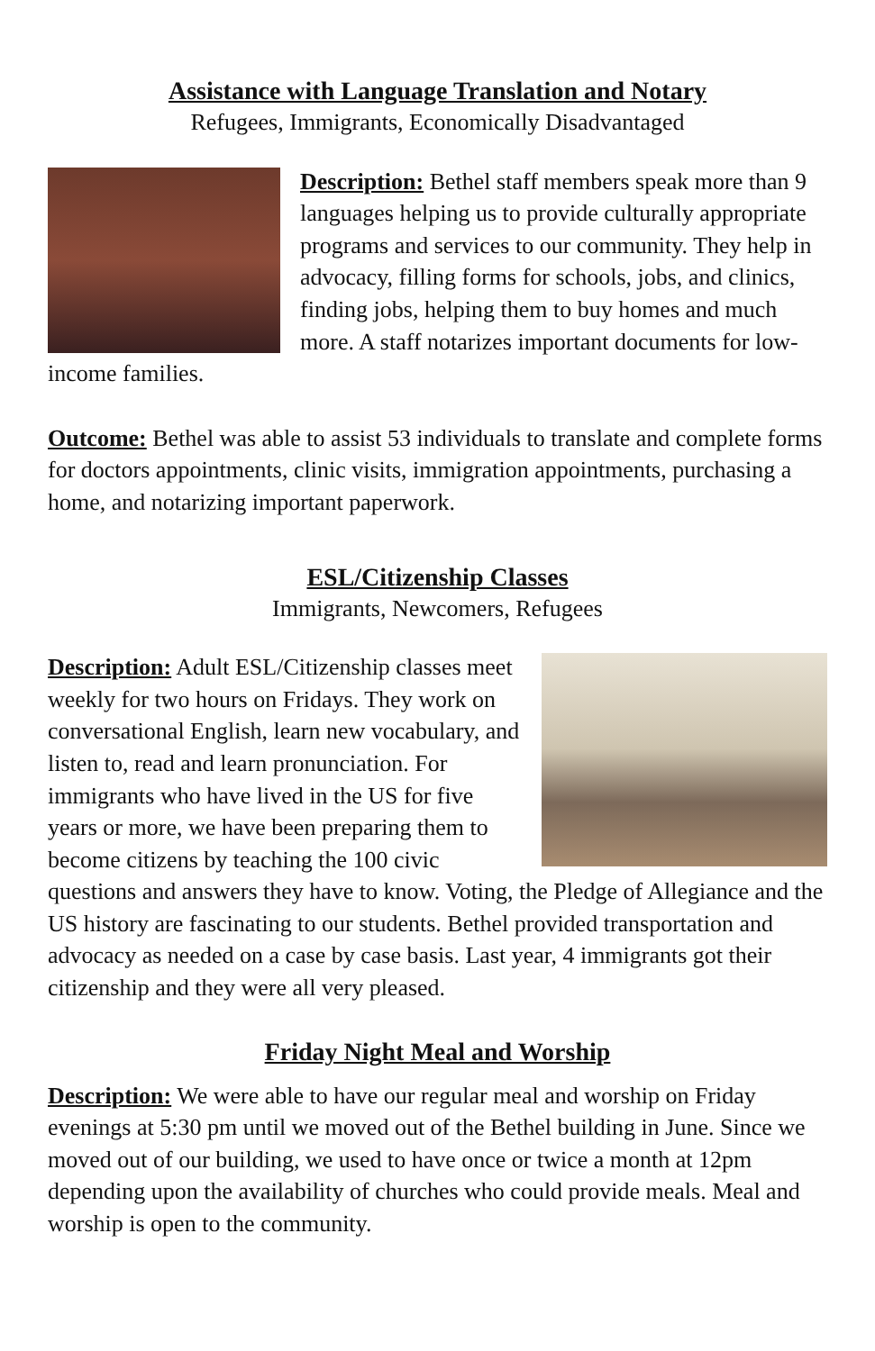Assistance with Language Translation and Notary
Refugees, Immigrants, Economically Disadvantaged
Description: Bethel staff members speak more than 9 languages helping us to provide culturally appropriate programs and services to our community. They help in advocacy, filling forms for schools, jobs, and clinics, finding jobs, helping them to buy homes and much more. A staff notarizes important documents for low-income families.
Outcome: Bethel was able to assist 53 individuals to translate and complete forms for doctors appointments, clinic visits, immigration appointments, purchasing a home, and notarizing important paperwork.
ESL/Citizenship Classes
Immigrants, Newcomers, Refugees
Description: Adult ESL/Citizenship classes meet weekly for two hours on Fridays. They work on conversational English, learn new vocabulary, and listen to, read and learn pronunciation. For immigrants who have lived in the US for five years or more, we have been preparing them to become citizens by teaching the 100 civic questions and answers they have to know. Voting, the Pledge of Allegiance and the US history are fascinating to our students. Bethel provided transportation and advocacy as needed on a case by case basis. Last year, 4 immigrants got their citizenship and they were all very pleased.
Friday Night Meal and Worship
Description: We were able to have our regular meal and worship on Friday evenings at 5:30 pm until we moved out of the Bethel building in June. Since we moved out of our building, we used to have once or twice a month at 12pm depending upon the availability of churches who could provide meals. Meal and worship is open to the community.